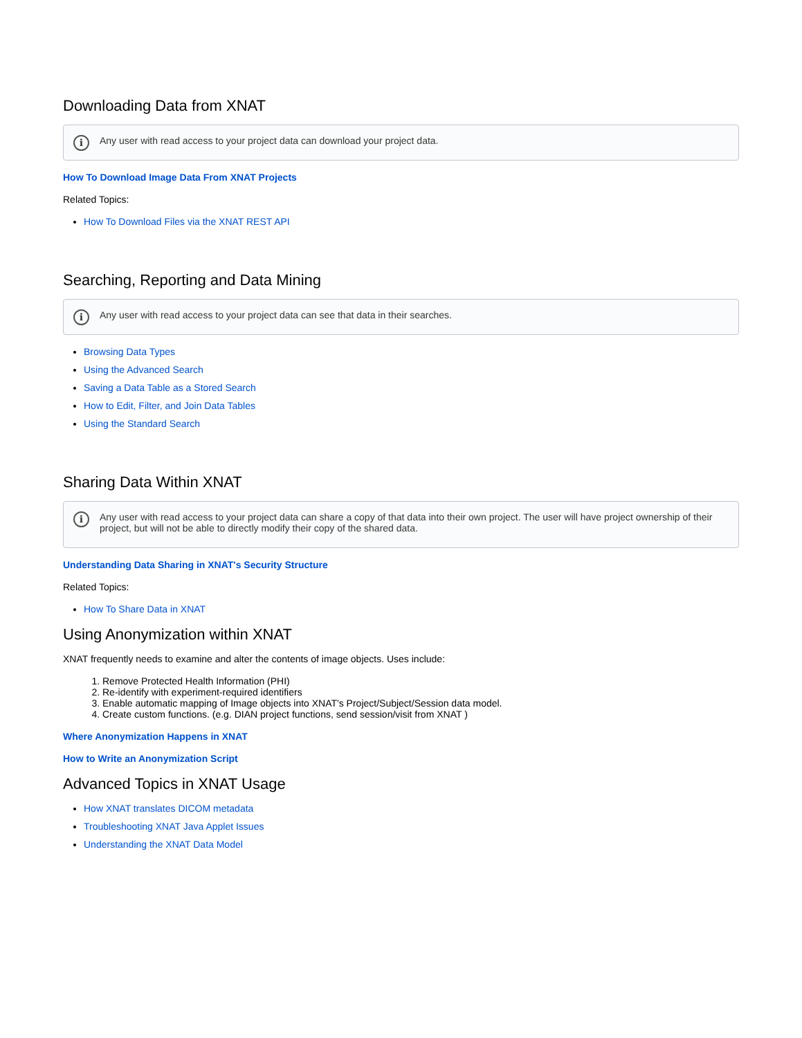Downloading Data from XNAT
i Any user with read access to your project data can download your project data.
How To Download Image Data From XNAT Projects
Related Topics:
How To Download Files via the XNAT REST API
Searching, Reporting and Data Mining
i Any user with read access to your project data can see that data in their searches.
Browsing Data Types
Using the Advanced Search
Saving a Data Table as a Stored Search
How to Edit, Filter, and Join Data Tables
Using the Standard Search
Sharing Data Within XNAT
i Any user with read access to your project data can share a copy of that data into their own project. The user will have project ownership of their project, but will not be able to directly modify their copy of the shared data.
Understanding Data Sharing in XNAT's Security Structure
Related Topics:
How To Share Data in XNAT
Using Anonymization within XNAT
XNAT frequently needs to examine and alter the contents of image objects. Uses include:
1. Remove Protected Health Information (PHI)
2. Re-identify with experiment-required identifiers
3. Enable automatic mapping of Image objects into XNAT's Project/Subject/Session data model.
4. Create custom functions. (e.g. DIAN project functions, send session/visit from XNAT )
Where Anonymization Happens in XNAT
How to Write an Anonymization Script
Advanced Topics in XNAT Usage
How XNAT translates DICOM metadata
Troubleshooting XNAT Java Applet Issues
Understanding the XNAT Data Model